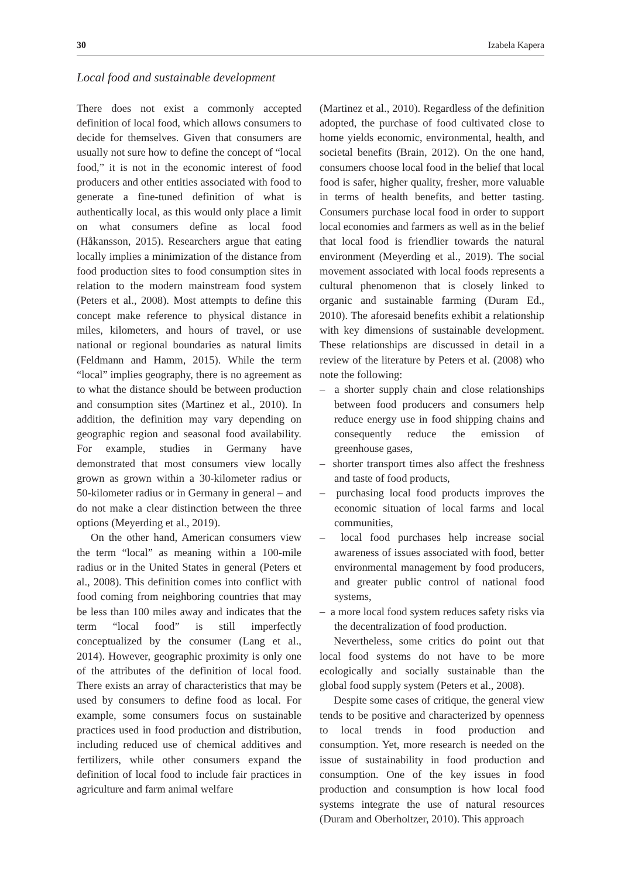30 Izabela Kapera
Local food and sustainable development
There does not exist a commonly accepted definition of local food, which allows consumers to decide for themselves. Given that consumers are usually not sure how to define the concept of “local food,” it is not in the economic interest of food producers and other entities associated with food to generate a fine-tuned definition of what is authentically local, as this would only place a limit on what consumers define as local food (Håkansson, 2015). Researchers argue that eating locally implies a minimization of the distance from food production sites to food consumption sites in relation to the modern mainstream food system (Peters et al., 2008). Most attempts to define this concept make reference to physical distance in miles, kilometers, and hours of travel, or use national or regional boundaries as natural limits (Feldmann and Hamm, 2015). While the term “local” implies geography, there is no agreement as to what the distance should be between production and consumption sites (Martinez et al., 2010). In addition, the definition may vary depending on geographic region and seasonal food availability. For example, studies in Germany have demonstrated that most consumers view locally grown as grown within a 30-kilometer radius or 50-kilometer radius or in Germany in general – and do not make a clear distinction between the three options (Meyerding et al., 2019).
On the other hand, American consumers view the term “local” as meaning within a 100-mile radius or in the United States in general (Peters et al., 2008). This definition comes into conflict with food coming from neighboring countries that may be less than 100 miles away and indicates that the term “local food” is still imperfectly conceptualized by the consumer (Lang et al., 2014). However, geographic proximity is only one of the attributes of the definition of local food. There exists an array of characteristics that may be used by consumers to define food as local. For example, some consumers focus on sustainable practices used in food production and distribution, including reduced use of chemical additives and fertilizers, while other consumers expand the definition of local food to include fair practices in agriculture and farm animal welfare
(Martinez et al., 2010). Regardless of the definition adopted, the purchase of food cultivated close to home yields economic, environmental, health, and societal benefits (Brain, 2012). On the one hand, consumers choose local food in the belief that local food is safer, higher quality, fresher, more valuable in terms of health benefits, and better tasting. Consumers purchase local food in order to support local economies and farmers as well as in the belief that local food is friendlier towards the natural environment (Meyerding et al., 2019). The social movement associated with local foods represents a cultural phenomenon that is closely linked to organic and sustainable farming (Duram Ed., 2010). The aforesaid benefits exhibit a relationship with key dimensions of sustainable development. These relationships are discussed in detail in a review of the literature by Peters et al. (2008) who note the following:
– a shorter supply chain and close relationships between food producers and consumers help reduce energy use in food shipping chains and consequently reduce the emission of greenhouse gases,
– shorter transport times also affect the freshness and taste of food products,
– purchasing local food products improves the economic situation of local farms and local communities,
– local food purchases help increase social awareness of issues associated with food, better environmental management by food producers, and greater public control of national food systems,
– a more local food system reduces safety risks via the decentralization of food production.
Nevertheless, some critics do point out that local food systems do not have to be more ecologically and socially sustainable than the global food supply system (Peters et al., 2008).
Despite some cases of critique, the general view tends to be positive and characterized by openness to local trends in food production and consumption. Yet, more research is needed on the issue of sustainability in food production and consumption. One of the key issues in food production and consumption is how local food systems integrate the use of natural resources (Duram and Oberholtzer, 2010). This approach